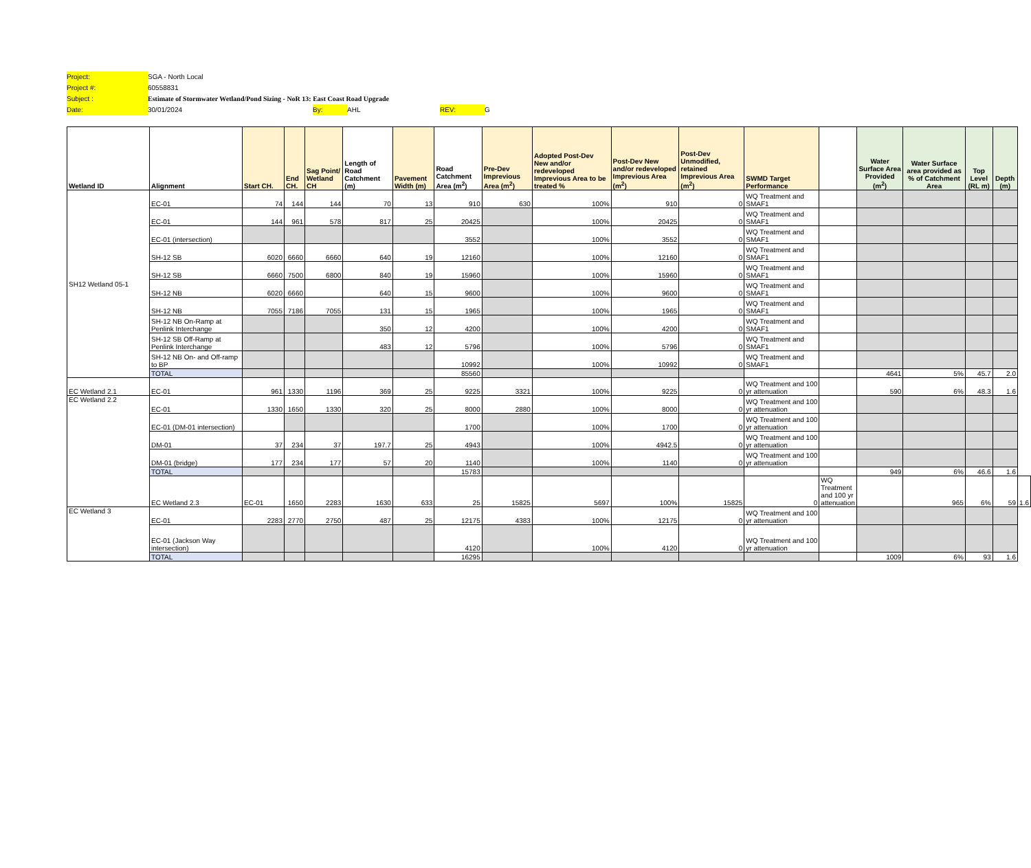Project: SGA - North Local
Project #: 60558831
Subject : Estimate of Stormwater Wetland/Pond Sizing - NoR 13: East Coast Road Upgrade
Date: 30/01/2024 By: AHL REV: G
| Wetland ID | Alignment | Start CH. | End CH. | Sag Point/ Wetland CH | Length of Road Catchment (m) | Pavement Width (m) | Road Catchment Area (m<sup>2</sup>) | Pre-Dev Imprevious Area (m<sup>2</sup>) | Adopted Post-Dev New and/or redeveloped Imprevious Area to be treated % | Post-Dev New and/or redeveloped Imprevious Area (m<sup>2</sup>) | Post-Dev Unmodified, retained Imprevious Area (m<sup>2</sup>) | SWMD Target Performance | | Water Surface Area Provided (m<sup>2</sup>) | Water Surface area provided as % of Catchment Area | Top Level (RL m) | Depth (m) | |
| --- | --- | --- | --- | --- | --- | --- | --- | --- | --- | --- | --- | --- | --- | --- | --- | --- | --- | --- |
| SH12 Wetland 05-1 | EC-01 | 74 | 144 | 144 | 70 | 13 | 910 | 630 | 100% | 910 | 0 | WQ Treatment and SMAF1 | | | | | | |
| | EC-01 | 144 | 961 | 578 | 817 | 25 | 20425 | | 100% | 20425 | 0 | WQ Treatment and SMAF1 | | | | | | |
| | EC-01 (intersection) | | | | | | 3552 | | 100% | 3552 | 0 | WQ Treatment and SMAF1 | | | | | | |
| | SH-12 SB | 6020 | 6660 | 6660 | 640 | 19 | 12160 | | 100% | 12160 | 0 | WQ Treatment and SMAF1 | | | | | | |
| | SH-12 SB | 6660 | 7500 | 6800 | 840 | 19 | 15960 | | 100% | 15960 | 0 | WQ Treatment and SMAF1 | | | | | | |
| | SH-12 NB | 6020 | 6660 | | 640 | 15 | 9600 | | 100% | 9600 | 0 | WQ Treatment and SMAF1 | | | | | | |
| | SH-12 NB | 7055 | 7186 | 7055 | 131 | 15 | 1965 | | 100% | 1965 | 0 | WQ Treatment and SMAF1 | | | | | | |
| | SH-12 NB On-Ramp at Penlink Interchange | | | | 350 | 12 | 4200 | | 100% | 4200 | 0 | WQ Treatment and SMAF1 | | | | | | |
| | SH-12 SB Off-Ramp at Penlink Interchange | | | | 483 | 12 | 5796 | | 100% | 5796 | 0 | WQ Treatment and SMAF1 | | | | | | |
| | SH-12 NB On- and Off-ramp to BP | | | | | | 10992 | | 100% | 10992 | 0 | WQ Treatment and SMAF1 | | | | | | |
| | TOTAL | | | | | | 85560 | | | | | | | 4641 | 5% | 45.7 | 2.0 | |
| EC Wetland 2.1 | EC-01 | 961 | 1330 | 1196 | 369 | 25 | 9225 | 3321 | 100% | 9225 | 0 | WQ Treatment and 100 yr attenuation | | 590 | 6% | 48.3 | 1.6 | |
| EC Wetland 2.2 | EC-01 | 1330 | 1650 | 1330 | 320 | 25 | 8000 | 2880 | 100% | 8000 | 0 | WQ Treatment and 100 yr attenuation | | | | | | |
| | EC-01 (DM-01 intersection) | | | | | | 1700 | | 100% | 1700 | 0 | WQ Treatment and 100 yr attenuation | | | | | | |
| | DM-01 | 37 | 234 | 37 | 197.7 | 25 | 4943 | | 100% | 4942.5 | 0 | WQ Treatment and 100 yr attenuation | | | | | | |
| | DM-01 (bridge) | 177 | 234 | 177 | 57 | 20 | 1140 | | 100% | 1140 | 0 | WQ Treatment and 100 yr attenuation | | | | | | |
| | TOTAL | | | | | | 15783 | | | | | | | 949 | 6% | 46.6 | 1.6 | |
| | EC Wetland 2.3 | EC-01 | 1650 | 2283 | 1630 | 633 | 25 | 15825 | 5697 | 100% | 15825 | 0 | WQ Treatment and 100 yr attenuation | | 965 | 6% | 59 | 1.6 |
| EC Wetland 3 | EC-01 | 2283 | 2770 | 2750 | 487 | 25 | 12175 | 4383 | 100% | 12175 | 0 | WQ Treatment and 100 yr attenuation | | | | | | |
| | EC-01 (Jackson Way intersection) | | | | | | 4120 | | 100% | 4120 | 0 | WQ Treatment and 100 yr attenuation | | | | | | |
| | TOTAL | | | | | | 16295 | | | | | | | 1009 | 6% | 93 | 1.6 | |